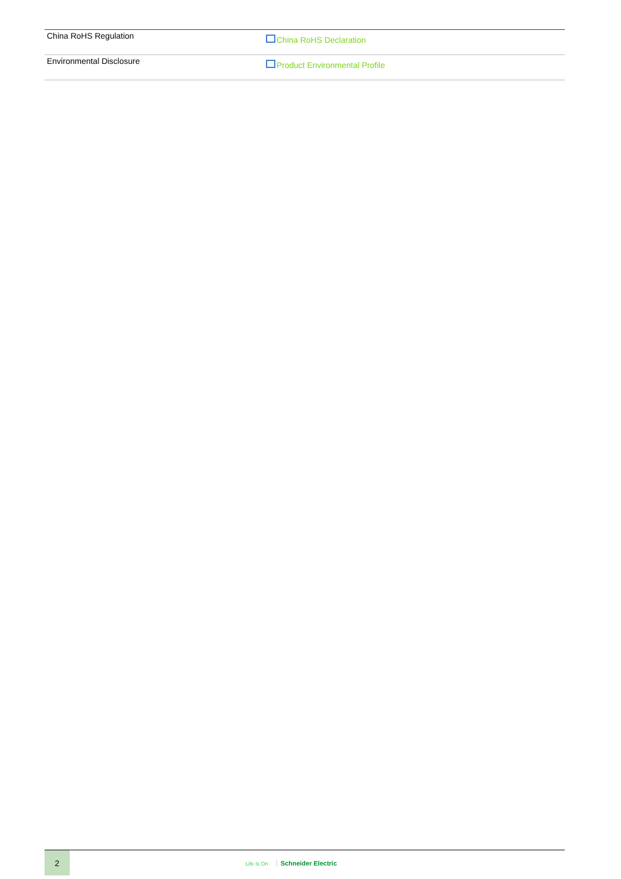| China RoHS Regulation | China RoHS Declaration |
| Environmental Disclosure | Product Environmental Profile |
2
Life Is On Schneider Electric